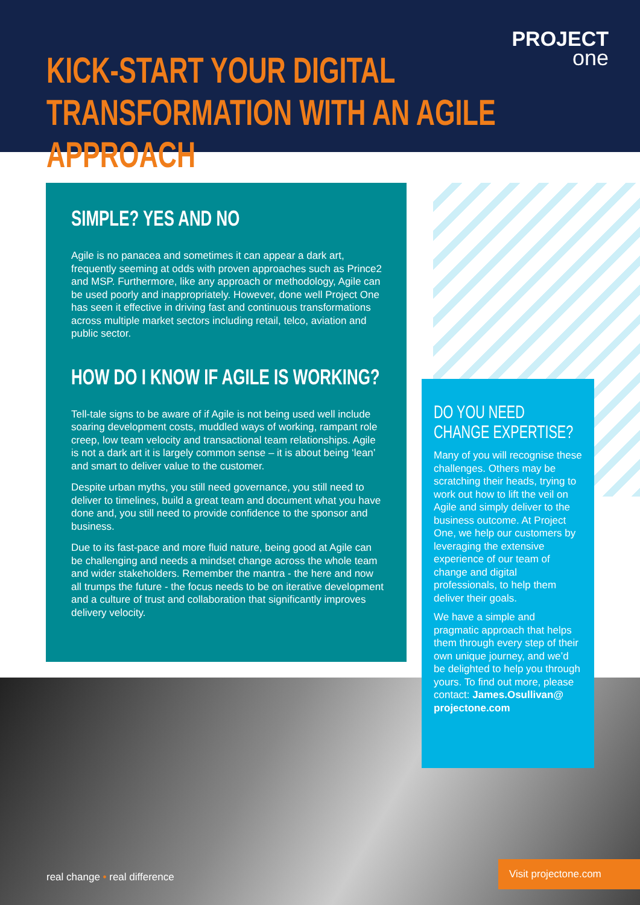PROJECT
one
KICK-START YOUR DIGITAL
TRANSFORMATION WITH AN AGILE APPROACH
SIMPLE? YES AND NO
Agile is no panacea and sometimes it can appear a dark art, frequently seeming at odds with proven approaches such as Prince2 and MSP. Furthermore, like any approach or methodology, Agile can be used poorly and inappropriately. However, done well Project One has seen it effective in driving fast and continuous transformations across multiple market sectors including retail, telco, aviation and public sector.
HOW DO I KNOW IF AGILE IS WORKING?
Tell-tale signs to be aware of if Agile is not being used well include soaring development costs, muddled ways of working, rampant role creep, low team velocity and transactional team relationships. Agile is not a dark art it is largely common sense – it is about being ‘lean’ and smart to deliver value to the customer.
Despite urban myths, you still need governance, you still need to deliver to timelines, build a great team and document what you have done and, you still need to provide confidence to the sponsor and business.
Due to its fast-pace and more fluid nature, being good at Agile can be challenging and needs a mindset change across the whole team and wider stakeholders. Remember the mantra - the here and now all trumps the future - the focus needs to be on iterative development and a culture of trust and collaboration that significantly improves delivery velocity.
DO YOU NEED
CHANGE EXPERTISE?
Many of you will recognise these challenges. Others may be scratching their heads, trying to work out how to lift the veil on Agile and simply deliver to the business outcome. At Project One, we help our customers by leveraging the extensive experience of our team of change and digital professionals, to help them deliver their goals.
We have a simple and pragmatic approach that helps them through every step of their own unique journey, and we’d be delighted to help you through yours. To find out more, please contact: James.Osullivan@ projectone.com
real change • real difference
Visit projectone.com